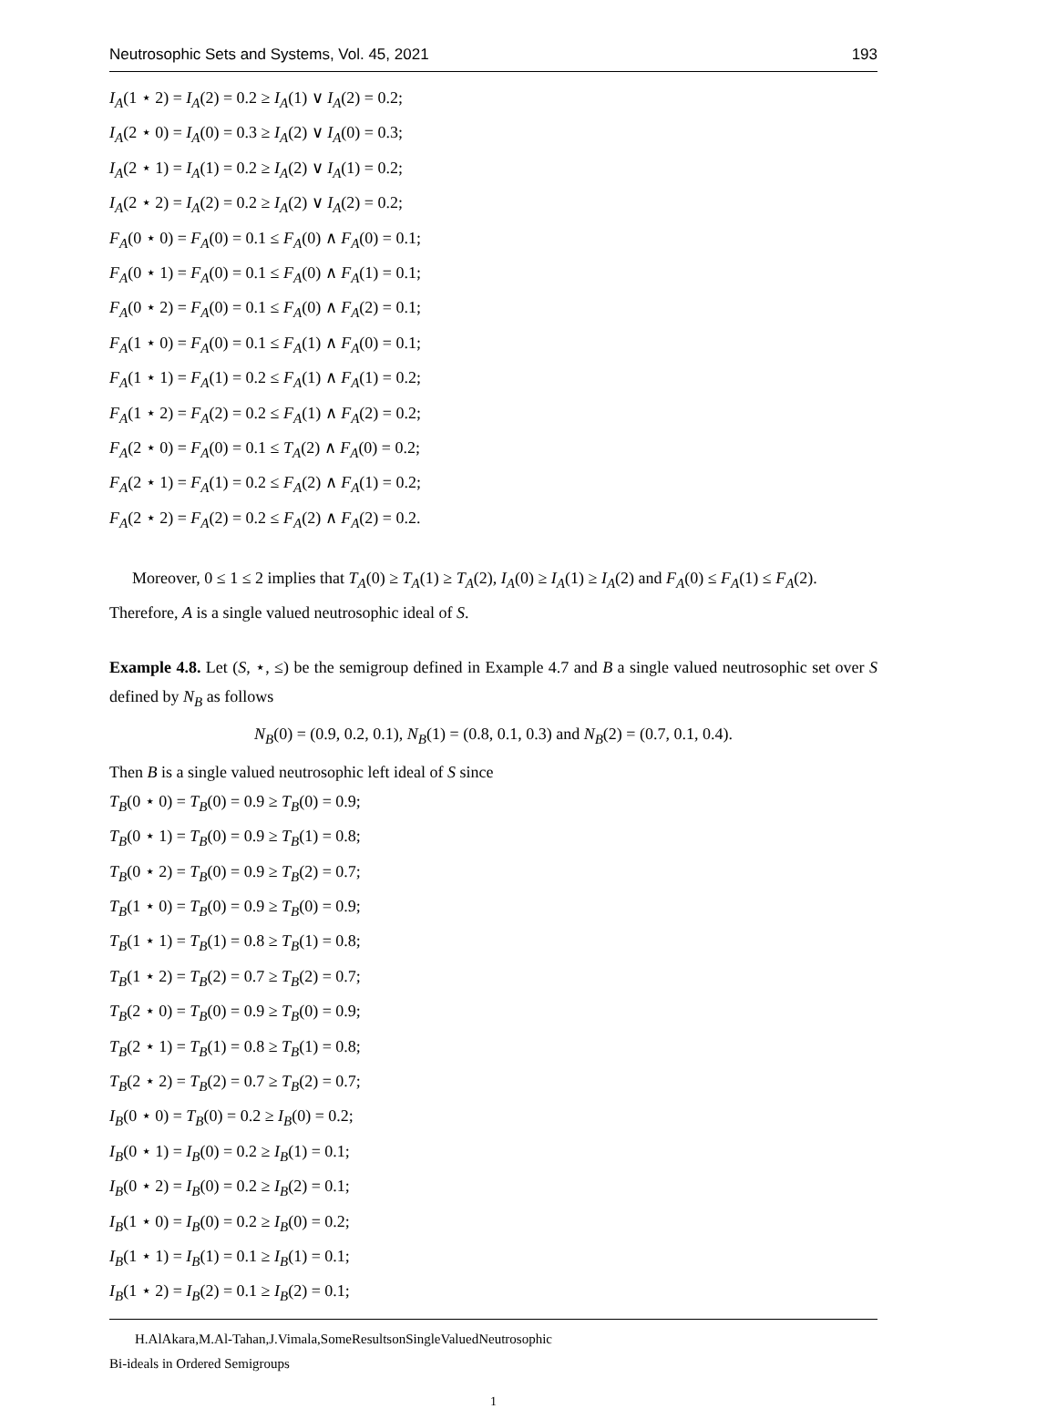Neutrosophic Sets and Systems, Vol. 45, 2021 193
I<sub>A</sub>(1 ⋆ 2) = I<sub>A</sub>(2) = 0.2 ≥ I<sub>A</sub>(1) ∨ I<sub>A</sub>(2) = 0.2;
I<sub>A</sub>(2 ⋆ 0) = I<sub>A</sub>(0) = 0.3 ≥ I<sub>A</sub>(2) ∨ I<sub>A</sub>(0) = 0.3;
I<sub>A</sub>(2 ⋆ 1) = I<sub>A</sub>(1) = 0.2 ≥ I<sub>A</sub>(2) ∨ I<sub>A</sub>(1) = 0.2;
I<sub>A</sub>(2 ⋆ 2) = I<sub>A</sub>(2) = 0.2 ≥ I<sub>A</sub>(2) ∨ I<sub>A</sub>(2) = 0.2;
F<sub>A</sub>(0 ⋆ 0) = F<sub>A</sub>(0) = 0.1 ≤ F<sub>A</sub>(0) ∧ F<sub>A</sub>(0) = 0.1;
F<sub>A</sub>(0 ⋆ 1) = F<sub>A</sub>(0) = 0.1 ≤ F<sub>A</sub>(0) ∧ F<sub>A</sub>(1) = 0.1;
F<sub>A</sub>(0 ⋆ 2) = F<sub>A</sub>(0) = 0.1 ≤ F<sub>A</sub>(0) ∧ F<sub>A</sub>(2) = 0.1;
F<sub>A</sub>(1 ⋆ 0) = F<sub>A</sub>(0) = 0.1 ≤ F<sub>A</sub>(1) ∧ F<sub>A</sub>(0) = 0.1;
F<sub>A</sub>(1 ⋆ 1) = F<sub>A</sub>(1) = 0.2 ≤ F<sub>A</sub>(1) ∧ F<sub>A</sub>(1) = 0.2;
F<sub>A</sub>(1 ⋆ 2) = F<sub>A</sub>(2) = 0.2 ≤ F<sub>A</sub>(1) ∧ F<sub>A</sub>(2) = 0.2;
F<sub>A</sub>(2 ⋆ 0) = F<sub>A</sub>(0) = 0.1 ≤ T<sub>A</sub>(2) ∧ F<sub>A</sub>(0) = 0.2;
F<sub>A</sub>(2 ⋆ 1) = F<sub>A</sub>(1) = 0.2 ≤ F<sub>A</sub>(2) ∧ F<sub>A</sub>(1) = 0.2;
F<sub>A</sub>(2 ⋆ 2) = F<sub>A</sub>(2) = 0.2 ≤ F<sub>A</sub>(2) ∧ F<sub>A</sub>(2) = 0.2.
Moreover, 0 ≤ 1 ≤ 2 implies that T<sub>A</sub>(0) ≥ T<sub>A</sub>(1) ≥ T<sub>A</sub>(2), I<sub>A</sub>(0) ≥ I<sub>A</sub>(1) ≥ I<sub>A</sub>(2) and F<sub>A</sub>(0) ≤ F<sub>A</sub>(1) ≤ F<sub>A</sub>(2).
Therefore, A is a single valued neutrosophic ideal of S.
Example 4.8. Let (S, ⋆, ≤) be the semigroup defined in Example 4.7 and B a single valued neutrosophic set over S defined by N<sub>B</sub> as follows
N<sub>B</sub>(0) = (0.9, 0.2, 0.1), N<sub>B</sub>(1) = (0.8, 0.1, 0.3) and N<sub>B</sub>(2) = (0.7, 0.1, 0.4).
Then B is a single valued neutrosophic left ideal of S since
T<sub>B</sub>(0 ⋆ 0) = T<sub>B</sub>(0) = 0.9 ≥ T<sub>B</sub>(0) = 0.9;
T<sub>B</sub>(0 ⋆ 1) = T<sub>B</sub>(0) = 0.9 ≥ T<sub>B</sub>(1) = 0.8;
T<sub>B</sub>(0 ⋆ 2) = T<sub>B</sub>(0) = 0.9 ≥ T<sub>B</sub>(2) = 0.7;
T<sub>B</sub>(1 ⋆ 0) = T<sub>B</sub>(0) = 0.9 ≥ T<sub>B</sub>(0) = 0.9;
T<sub>B</sub>(1 ⋆ 1) = T<sub>B</sub>(1) = 0.8 ≥ T<sub>B</sub>(1) = 0.8;
T<sub>B</sub>(1 ⋆ 2) = T<sub>B</sub>(2) = 0.7 ≥ T<sub>B</sub>(2) = 0.7;
T<sub>B</sub>(2 ⋆ 0) = T<sub>B</sub>(0) = 0.9 ≥ T<sub>B</sub>(0) = 0.9;
T<sub>B</sub>(2 ⋆ 1) = T<sub>B</sub>(1) = 0.8 ≥ T<sub>B</sub>(1) = 0.8;
T<sub>B</sub>(2 ⋆ 2) = T<sub>B</sub>(2) = 0.7 ≥ T<sub>B</sub>(2) = 0.7;
I<sub>B</sub>(0 ⋆ 0) = T<sub>B</sub>(0) = 0.2 ≥ I<sub>B</sub>(0) = 0.2;
I<sub>B</sub>(0 ⋆ 1) = I<sub>B</sub>(0) = 0.2 ≥ I<sub>B</sub>(1) = 0.1;
I<sub>B</sub>(0 ⋆ 2) = I<sub>B</sub>(0) = 0.2 ≥ I<sub>B</sub>(2) = 0.1;
I<sub>B</sub>(1 ⋆ 0) = I<sub>B</sub>(0) = 0.2 ≥ I<sub>B</sub>(0) = 0.2;
I<sub>B</sub>(1 ⋆ 1) = I<sub>B</sub>(1) = 0.1 ≥ I<sub>B</sub>(1) = 0.1;
I<sub>B</sub>(1 ⋆ 2) = I<sub>B</sub>(2) = 0.1 ≥ I<sub>B</sub>(2) = 0.1;
H.AlAkara,M.Al-Tahan,J.Vimala,SomeResultsonSingleValuedNeutrosophic
Bi-ideals in Ordered Semigroups
1